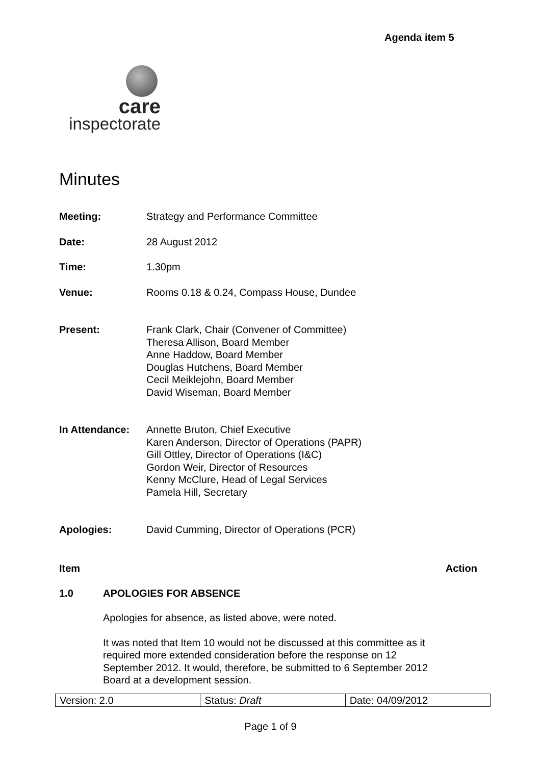Agenda item 5
care
inspectorate
Minutes
| Meeting: | Strategy and Performance Committee |
| Date: | 28 August 2012 |
| Time: | 1.30pm |
| Venue: | Rooms 0.18 & 0.24, Compass House, Dundee |
| Present: | Frank Clark, Chair (Convener of Committee) Theresa Allison, Board Member Anne Haddow, Board Member Douglas Hutchens, Board Member Cecil Meiklejohn, Board Member David Wiseman, Board Member |
| In Attendance: | Annette Bruton, Chief Executive Karen Anderson, Director of Operations (PAPR) Gill Ottley, Director of Operations (I&C) Gordon Weir, Director of Resources Kenny McClure, Head of Legal Services Pamela Hill, Secretary |
| Apologies: | David Cumming, Director of Operations (PCR) |
Item Action
1.0 APOLOGIES FOR ABSENCE
Apologies for absence, as listed above, were noted.
It was noted that Item 10 would not be discussed at this committee as it required more extended consideration before the response on 12 September 2012. It would, therefore, be submitted to 6 September 2012 Board at a development session.
| Version: 2.0 | Status: Draft | Date: 04/09/2012 |
Page 1 of 9